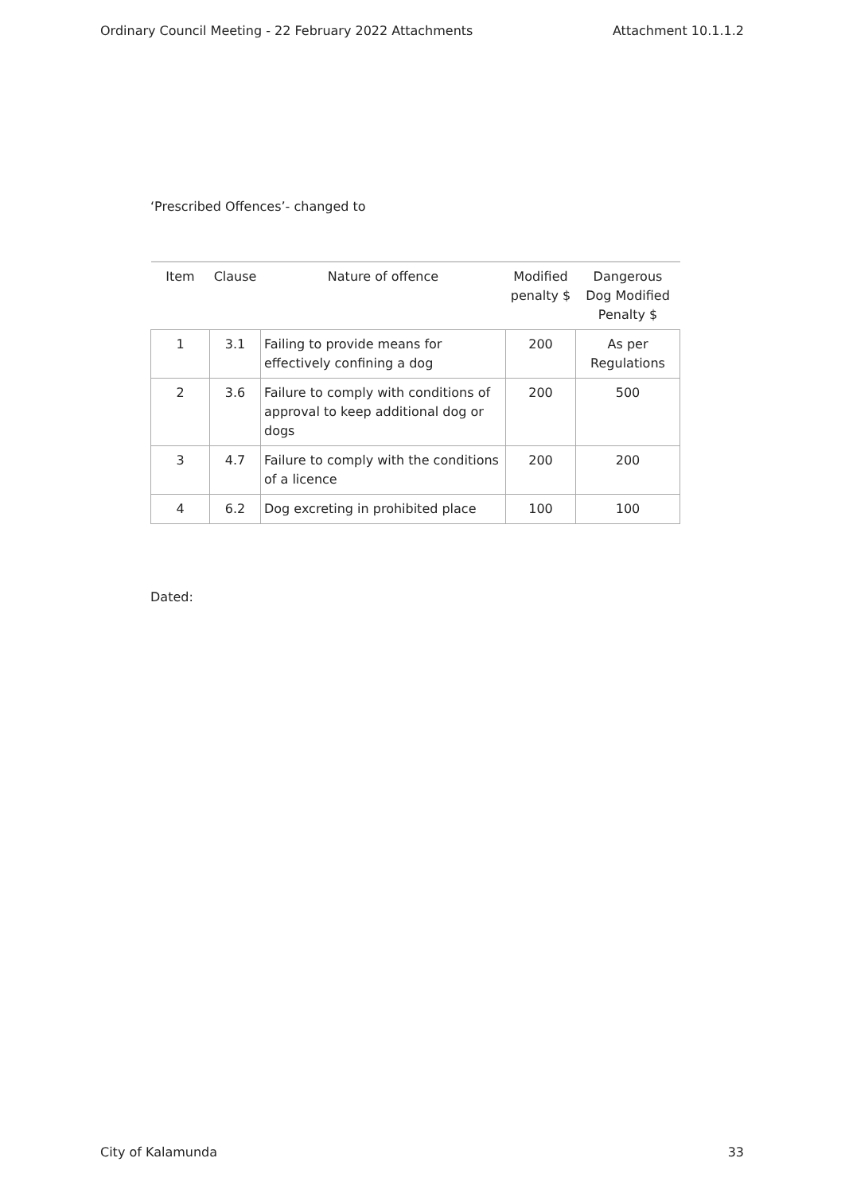Ordinary Council Meeting - 22 February 2022 Attachments Attachment 10.1.1.2
‘Prescribed Offences’- changed to
| Item | Clause | Nature of offence | Modified penalty $ | Dangerous Dog Modified Penalty $ |
| --- | --- | --- | --- | --- |
| 1 | 3.1 | Failing to provide means for effectively confining a dog | 200 | As per Regulations |
| 2 | 3.6 | Failure to comply with conditions of approval to keep additional dog or dogs | 200 | 500 |
| 3 | 4.7 | Failure to comply with the conditions of a licence | 200 | 200 |
| 4 | 6.2 | Dog excreting in prohibited place | 100 | 100 |
Dated:
City of Kalamunda 33